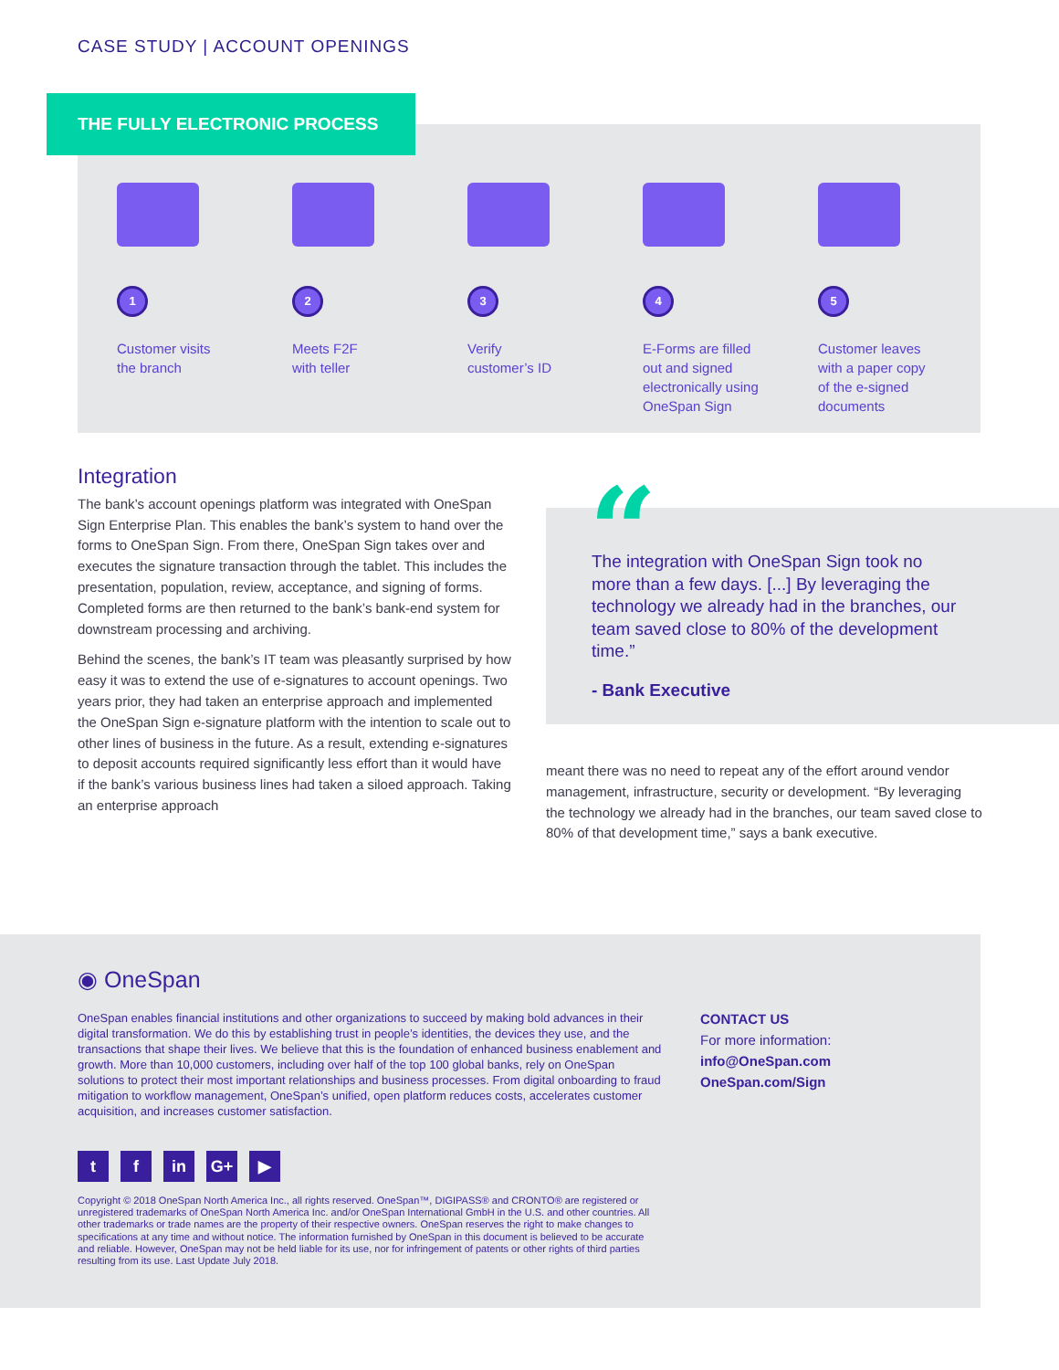CASE STUDY | ACCOUNT OPENINGS
THE FULLY ELECTRONIC PROCESS
1
Customer visits
the branch
2
Meets F2F
with teller
3
Verify
customer’s ID
4
E-Forms are filled
out and signed
electronically using
OneSpan Sign
5
Customer leaves
with a paper copy
of the e-signed
documents
Integration
The bank’s account openings platform was integrated with OneSpan Sign Enterprise Plan. This enables the bank’s system to hand over the forms to OneSpan Sign. From there, OneSpan Sign takes over and executes the signature transaction through the tablet. This includes the presentation, population, review, acceptance, and signing of forms. Completed forms are then returned to the bank’s bank-end system for downstream processing and archiving.
Behind the scenes, the bank’s IT team was pleasantly surprised by how easy it was to extend the use of e-signatures to account openings. Two years prior, they had taken an enterprise approach and implemented the OneSpan Sign e-signature platform with the intention to scale out to other lines of business in the future. As a result, extending e-signatures to deposit accounts required significantly less effort than it would have if the bank’s various business lines had taken a siloed approach. Taking an enterprise approach
“
The integration with OneSpan Sign took no more than a few days. [...] By leveraging the technology we already had in the branches, our team saved close to 80% of the development time.”
- Bank Executive
meant there was no need to repeat any of the effort around vendor management, infrastructure, security or development. “By leveraging the technology we already had in the branches, our team saved close to 80% of that development time,” says a bank executive.
◉ OneSpan
OneSpan enables financial institutions and other organizations to succeed by making bold advances in their digital transformation. We do this by establishing trust in people’s identities, the devices they use, and the transactions that shape their lives. We believe that this is the foundation of enhanced business enablement and growth. More than 10,000 customers, including over half of the top 100 global banks, rely on OneSpan solutions to protect their most important relationships and business processes. From digital onboarding to fraud mitigation to workflow management, OneSpan’s unified, open platform reduces costs, accelerates customer acquisition, and increases customer satisfaction.
CONTACT US
For more information:
info@OneSpan.com
OneSpan.com/Sign
tf in G+ ▶
Copyright © 2018 OneSpan North America Inc., all rights reserved. OneSpan™, DIGIPASS® and CRONTO® are registered or unregistered trademarks of OneSpan North America Inc. and/or OneSpan International GmbH in the U.S. and other countries. All other trademarks or trade names are the property of their respective owners. OneSpan reserves the right to make changes to specifications at any time and without notice. The information furnished by OneSpan in this document is believed to be accurate and reliable. However, OneSpan may not be held liable for its use, nor for infringement of patents or other rights of third parties resulting from its use. Last Update July 2018.